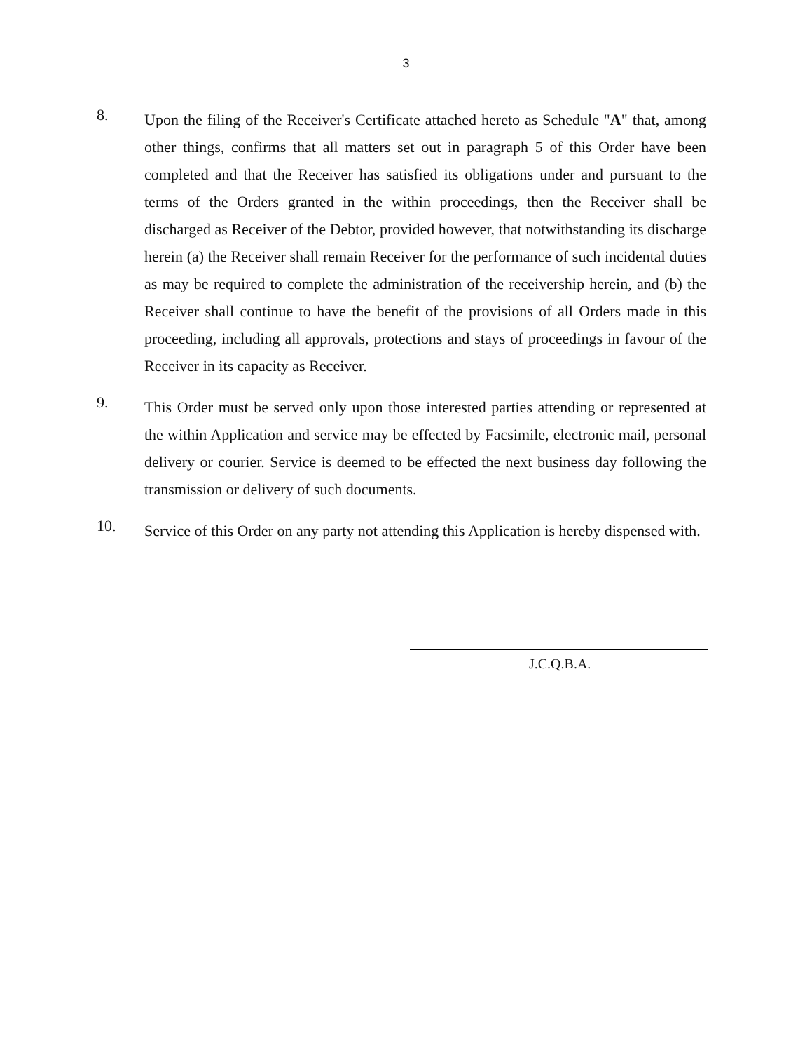3
8.
Upon the filing of the Receiver's Certificate attached hereto as Schedule "A" that, among other things, confirms that all matters set out in paragraph 5 of this Order have been completed and that the Receiver has satisfied its obligations under and pursuant to the terms of the Orders granted in the within proceedings, then the Receiver shall be discharged as Receiver of the Debtor, provided however, that notwithstanding its discharge herein (a) the Receiver shall remain Receiver for the performance of such incidental duties as may be required to complete the administration of the receivership herein, and (b) the Receiver shall continue to have the benefit of the provisions of all Orders made in this proceeding, including all approvals, protections and stays of proceedings in favour of the Receiver in its capacity as Receiver.
9.
This Order must be served only upon those interested parties attending or represented at the within Application and service may be effected by Facsimile, electronic mail, personal delivery or courier. Service is deemed to be effected the next business day following the transmission or delivery of such documents.
10.
Service of this Order on any party not attending this Application is hereby dispensed with.
J.C.Q.B.A.